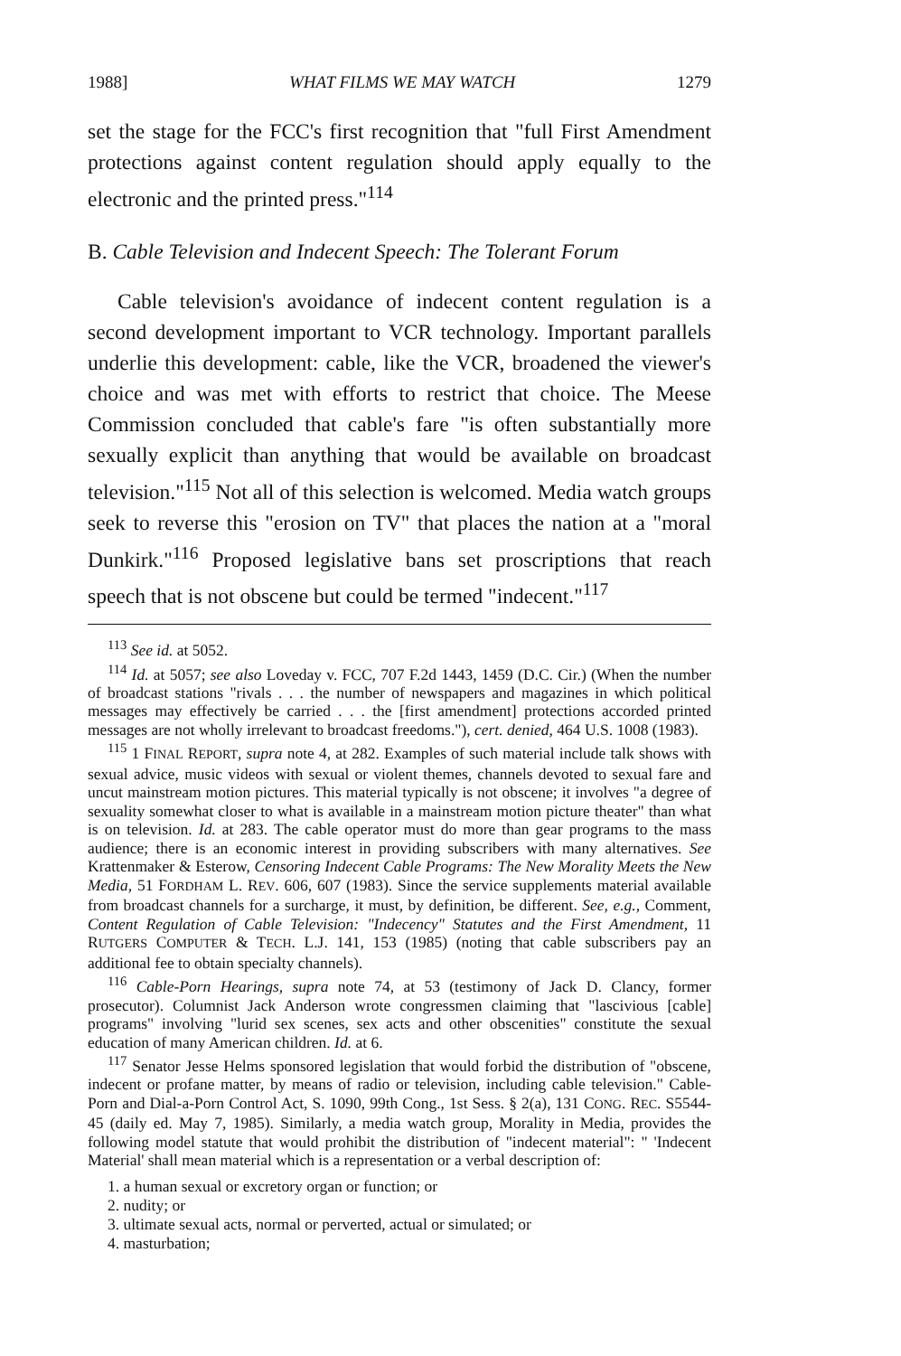1988] WHAT FILMS WE MAY WATCH 1279
set the stage for the FCC's first recognition that "full First Amendment protections against content regulation should apply equally to the electronic and the printed press."<sup>114</sup>
B. Cable Television and Indecent Speech: The Tolerant Forum
Cable television's avoidance of indecent content regulation is a second development important to VCR technology. Important parallels underlie this development: cable, like the VCR, broadened the viewer's choice and was met with efforts to restrict that choice. The Meese Commission concluded that cable's fare "is often substantially more sexually explicit than anything that would be available on broadcast television."<sup>115</sup> Not all of this selection is welcomed. Media watch groups seek to reverse this "erosion on TV" that places the nation at a "moral Dunkirk."<sup>116</sup> Proposed legislative bans set proscriptions that reach speech that is not obscene but could be termed "indecent."<sup>117</sup>
<sup>113</sup> See id. at 5052.
<sup>114</sup> Id. at 5057; see also Loveday v. FCC, 707 F.2d 1443, 1459 (D.C. Cir.) (When the number of broadcast stations "rivals . . . the number of newspapers and magazines in which political messages may effectively be carried . . . the [first amendment] protections accorded printed messages are not wholly irrelevant to broadcast freedoms."), cert. denied, 464 U.S. 1008 (1983).
<sup>115</sup> 1 FINAL REPORT, supra note 4, at 282. Examples of such material include talk shows with sexual advice, music videos with sexual or violent themes, channels devoted to sexual fare and uncut mainstream motion pictures. This material typically is not obscene; it involves "a degree of sexuality somewhat closer to what is available in a mainstream motion picture theater" than what is on television. Id. at 283. The cable operator must do more than gear programs to the mass audience; there is an economic interest in providing subscribers with many alternatives. See Krattenmaker & Esterow, Censoring Indecent Cable Programs: The New Morality Meets the New Media, 51 FORDHAM L. REV. 606, 607 (1983). Since the service supplements material available from broadcast channels for a surcharge, it must, by definition, be different. See, e.g., Comment, Content Regulation of Cable Television: "Indecency" Statutes and the First Amendment, 11 RUTGERS COMPUTER & TECH. L.J. 141, 153 (1985) (noting that cable subscribers pay an additional fee to obtain specialty channels).
<sup>116</sup> Cable-Porn Hearings, supra note 74, at 53 (testimony of Jack D. Clancy, former prosecutor). Columnist Jack Anderson wrote congressmen claiming that "lascivious [cable] programs" involving "lurid sex scenes, sex acts and other obscenities" constitute the sexual education of many American children. Id. at 6.
<sup>117</sup> Senator Jesse Helms sponsored legislation that would forbid the distribution of "obscene, indecent or profane matter, by means of radio or television, including cable television." Cable-Porn and Dial-a-Porn Control Act, S. 1090, 99th Cong., 1st Sess. § 2(a), 131 CONG. REC. S5544-45 (daily ed. May 7, 1985). Similarly, a media watch group, Morality in Media, provides the following model statute that would prohibit the distribution of "indecent material": " 'Indecent Material' shall mean material which is a representation or a verbal description of:
1. a human sexual or excretory organ or function; or
2. nudity; or
3. ultimate sexual acts, normal or perverted, actual or simulated; or
4. masturbation;